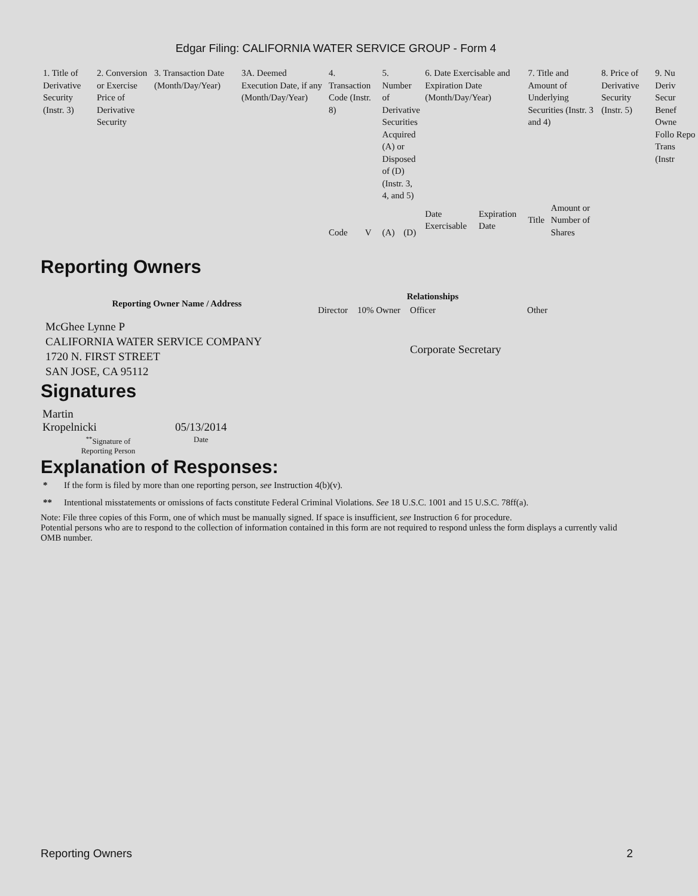Edgar Filing: CALIFORNIA WATER SERVICE GROUP - Form 4
| 1. Title of Derivative Security (Instr. 3) | 2. Conversion or Exercise Price of Derivative Security | 3. Transaction Date (Month/Day/Year) | 3A. Deemed Execution Date, if any (Month/Day/Year) | 4. Transaction Code (Instr. 8) | | 5. Number of Derivative Securities Acquired (A) or Disposed of (D) (Instr. 3, 4, and 5) | | 6. Date Exercisable and Expiration Date (Month/Day/Year) | | 7. Title and Amount of Underlying Securities (Instr. 3 and 4) | | 8. Price of Derivative Security (Instr. 5) | 9. Nu Deriv Secur Benef Owne Follo Repo Trans (Instr |
| | | | | Code | V | (A) | (D) | Date Exercisable | Expiration Date | Title | Amount or Number of Shares | | |
Reporting Owners
| Reporting Owner Name / Address | Relationships | | | |
| --- | --- | --- | --- | --- |
| | Director | 10% Owner | Officer | Other |
| McGhee Lynne P CALIFORNIA WATER SERVICE COMPANY 1720 N. FIRST STREET SAN JOSE, CA 95112 | | | Corporate Secretary | |
Signatures
| Martin Kropelnicki | 05/13/2014 |
| <sup>**</sup> Signature of Reporting Person | Date |
Explanation of Responses:
| * | If the form is filed by more than one reporting person, see Instruction 4(b)(v). |
| ** | Intentional misstatements or omissions of facts constitute Federal Criminal Violations. See 18 U.S.C. 1001 and 15 U.S.C. 78ff(a). |
Note: File three copies of this Form, one of which must be manually signed. If space is insufficient, see Instruction 6 for procedure.
Potential persons who are to respond to the collection of information contained in this form are not required to respond unless the form displays a currently valid OMB number.
Reporting Owners 2